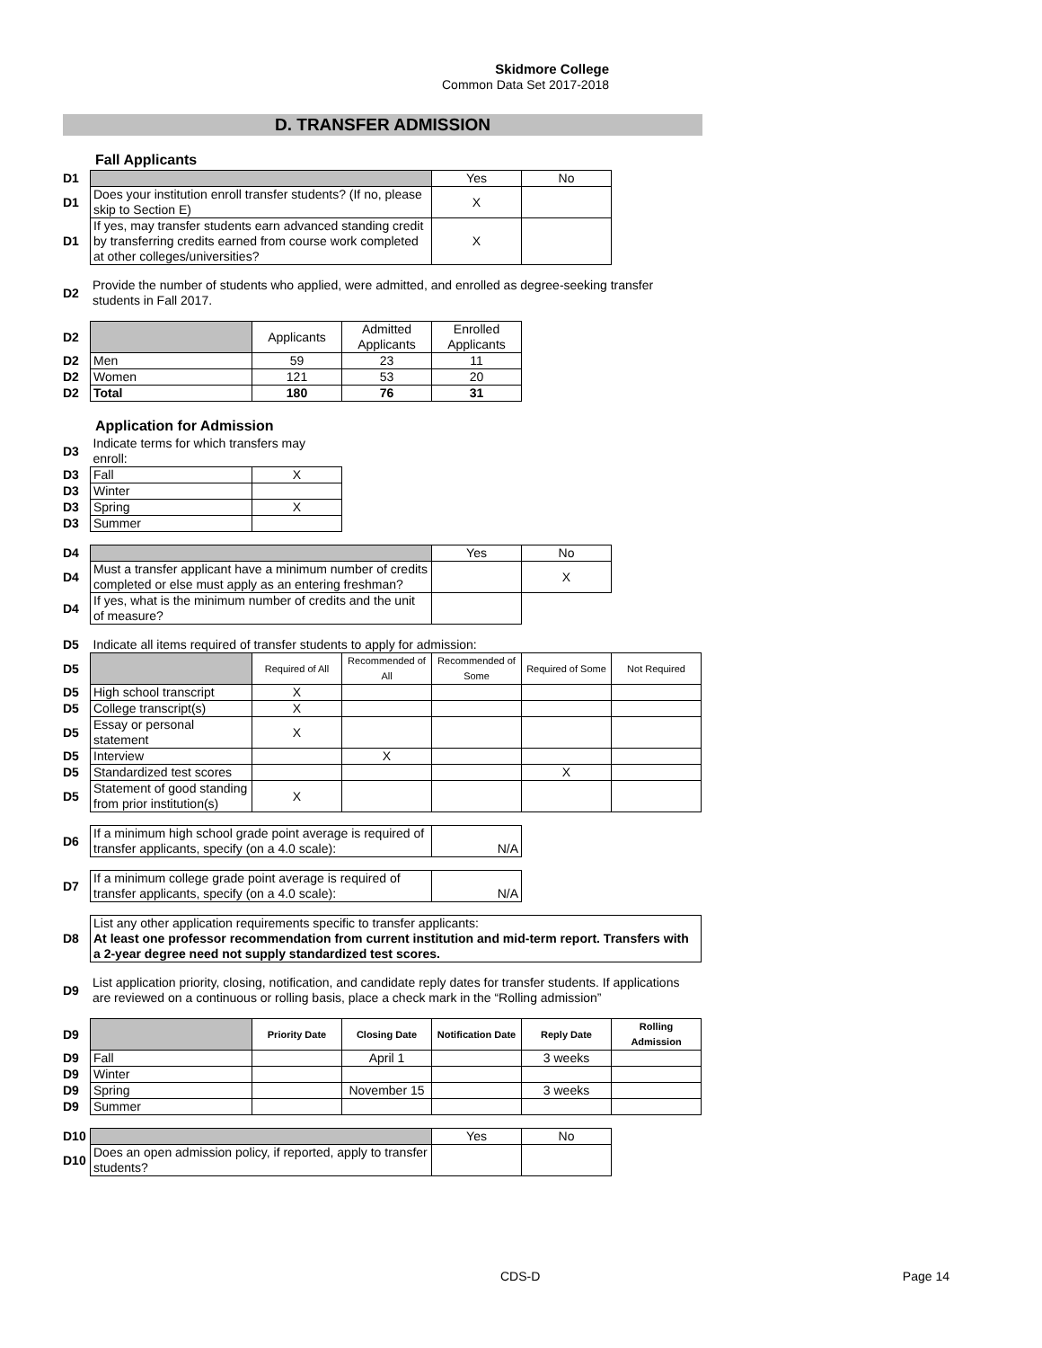Skidmore College
Common Data Set 2017-2018
D. TRANSFER ADMISSION
Fall Applicants
| D1 | | Yes | No |
| D1 | Does your institution enroll transfer students? (If no, please skip to Section E) | X | |
| D1 | If yes, may transfer students earn advanced standing credit by transferring credits earned from course work completed at other colleges/universities? | X | |
| D2 | Provide the number of students who applied, were admitted, and enrolled as degree-seeking transfer students in Fall 2017. |
| D2 | | Applicants | Admitted Applicants | Enrolled Applicants |
| D2 | Men | 59 | 23 | 11 |
| D2 | Women | 121 | 53 | 20 |
| D2 | Total | 180 | 76 | 31 |
Application for Admission
| D3 | Indicate terms for which transfers may enroll: | |
| D3 | Fall | X |
| D3 | Winter | |
| D3 | Spring | X |
| D3 | Summer | |
| D4 | | Yes | No |
| D4 | Must a transfer applicant have a minimum number of credits completed or else must apply as an entering freshman? | | X |
| D4 | If yes, what is the minimum number of credits and the unit of measure? | | |
| D5 | Indicate all items required of transfer students to apply for admission: | | | | | |
| D5 | | Required of All | Recommended of All | Recommended of Some | Required of Some | Not Required |
| D5 | High school transcript | X | | | | |
| D5 | College transcript(s) | X | | | | |
| D5 | Essay or personal statement | X | | | | |
| D5 | Interview | | X | | | |
| D5 | Standardized test scores | | | | X | |
| D5 | Statement of good standing from prior institution(s) | X | | | | |
| D6 | If a minimum high school grade point average is required of transfer applicants, specify (on a 4.0 scale): | N/A |
| D7 | If a minimum college grade point average is required of transfer applicants, specify (on a 4.0 scale): | N/A |
| D8 | List any other application requirements specific to transfer applicants: At least one professor recommendation from current institution and mid-term report. Transfers with a 2-year degree need not supply standardized test scores. |
| D9 | List application priority, closing, notification, and candidate reply dates for transfer students. If applications are reviewed on a continuous or rolling basis, place a check mark in the “Rolling admission” |
| D9 | | Priority Date | Closing Date | Notification Date | Reply Date | Rolling Admission |
| D9 | Fall | | April 1 | | 3 weeks | |
| D9 | Winter | | | | | |
| D9 | Spring | | November 15 | | 3 weeks | |
| D9 | Summer | | | | | |
| D10 | | Yes | No |
| D10 | Does an open admission policy, if reported, apply to transfer students? | | |
CDS-D Page 14